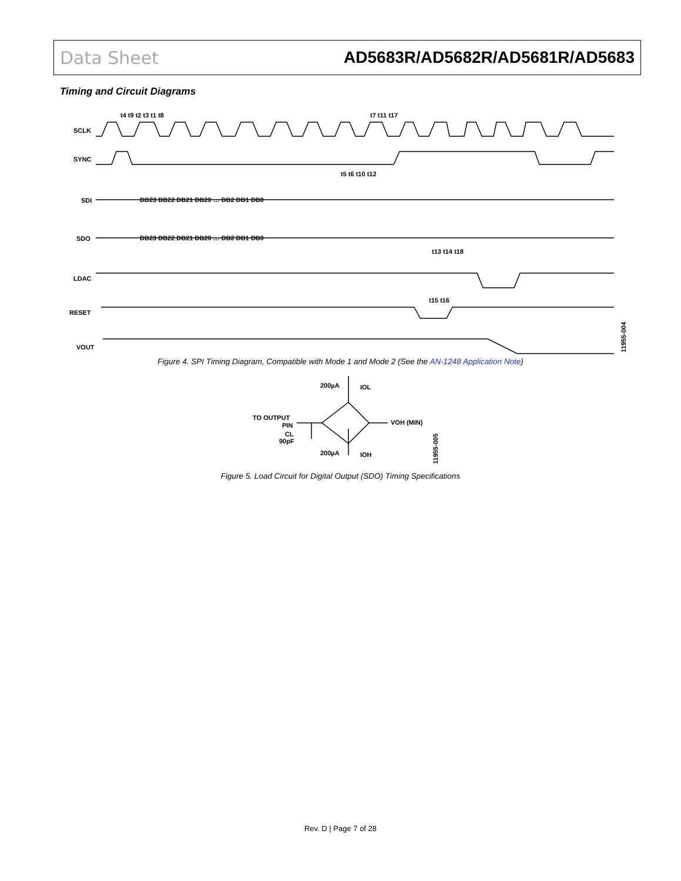Data Sheet AD5683R/AD5682R/AD5681R/AD5683
Timing and Circuit Diagrams
SCLK
SYNC
SDI
SDO
LDAC
RESET
VOUT
DB23 DB22 DB21 DB20 … DB2 DB1 DB0
DB23 DB22 DB21 DB20 … DB2 DB1 DB0
t4 t9 t2 t3 t1 t8
t7 t11 t17
t5 t6 t10 t12
t13 t14 t18
t15 t16
11955-004
Figure 4. SPI Timing Diagram, Compatible with Mode 1 and Mode 2 (See the AN-1248 Application Note)
200µA
IOL
TO OUTPUT
PIN
CL
90pF
VOH (MIN)
200µA
IOH
11955-005
Figure 5. Load Circuit for Digital Output (SDO) Timing Specifications
Rev. D | Page 7 of 28